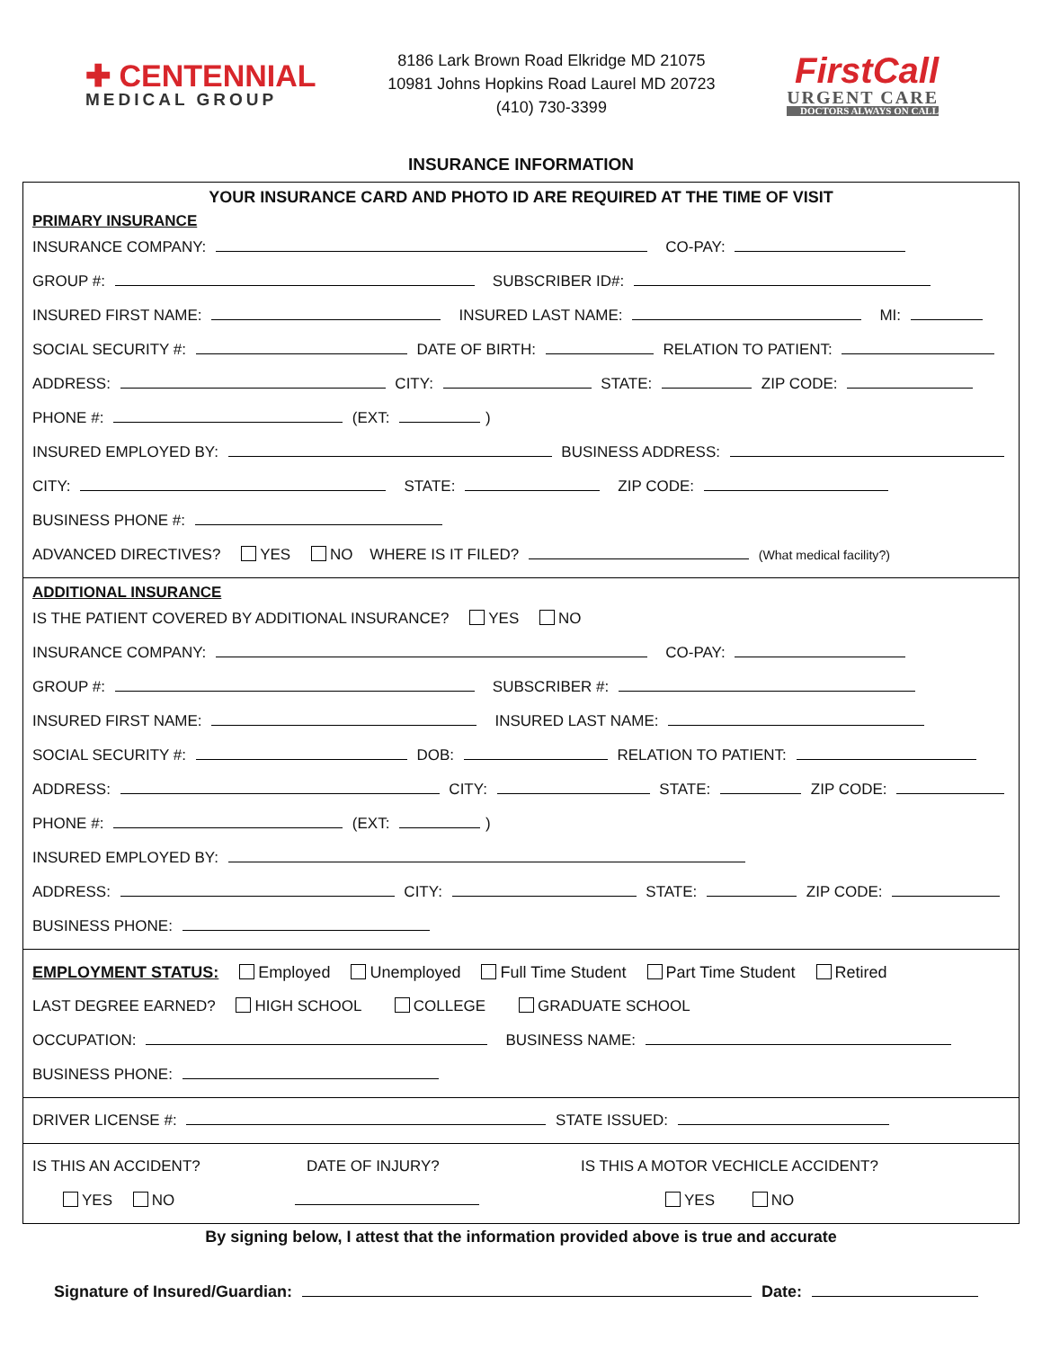✚ CENTENNIAL
MEDICAL GROUP
8186 Lark Brown Road Elkridge MD 21075
10981 Johns Hopkins Road Laurel MD 20723
(410) 730-3399
FirstCall
URGENT CARE
DOCTORS ALWAYS ON CALL
INSURANCE INFORMATION
YOUR INSURANCE CARD AND PHOTO ID ARE REQUIRED AT THE TIME OF VISIT
PRIMARY INSURANCE
INSURANCE COMPANY: CO-PAY:
GROUP #: SUBSCRIBER ID#:
INSURED FIRST NAME: INSURED LAST NAME: MI:
SOCIAL SECURITY #: DATE OF BIRTH: RELATION TO PATIENT:
ADDRESS: CITY: STATE: ZIP CODE:
PHONE #: (EXT: )
INSURED EMPLOYED BY: BUSINESS ADDRESS:
CITY: STATE: ZIP CODE:
BUSINESS PHONE #:
ADVANCED DIRECTIVES? YES NO WHERE IS IT FILED? (What medical facility?)
ADDITIONAL INSURANCE
IS THE PATIENT COVERED BY ADDITIONAL INSURANCE? YES NO
INSURANCE COMPANY: CO-PAY:
GROUP #: SUBSCRIBER #:
INSURED FIRST NAME: INSURED LAST NAME:
SOCIAL SECURITY #: DOB: RELATION TO PATIENT:
ADDRESS: CITY: STATE: ZIP CODE:
PHONE #: (EXT: )
INSURED EMPLOYED BY:
ADDRESS: CITY: STATE: ZIP CODE:
BUSINESS PHONE:
EMPLOYMENT STATUS: Employed Unemployed Full Time Student Part Time Student Retired
LAST DEGREE EARNED? HIGH SCHOOL COLLEGE GRADUATE SCHOOL
OCCUPATION: BUSINESS NAME:
BUSINESS PHONE:
DRIVER LICENSE #: STATE ISSUED:
IS THIS AN ACCIDENT? DATE OF INJURY? IS THIS A MOTOR VECHICLE ACCIDENT?
YES NO YES NO
By signing below, I attest that the information provided above is true and accurate
Signature of Insured/Guardian: Date: